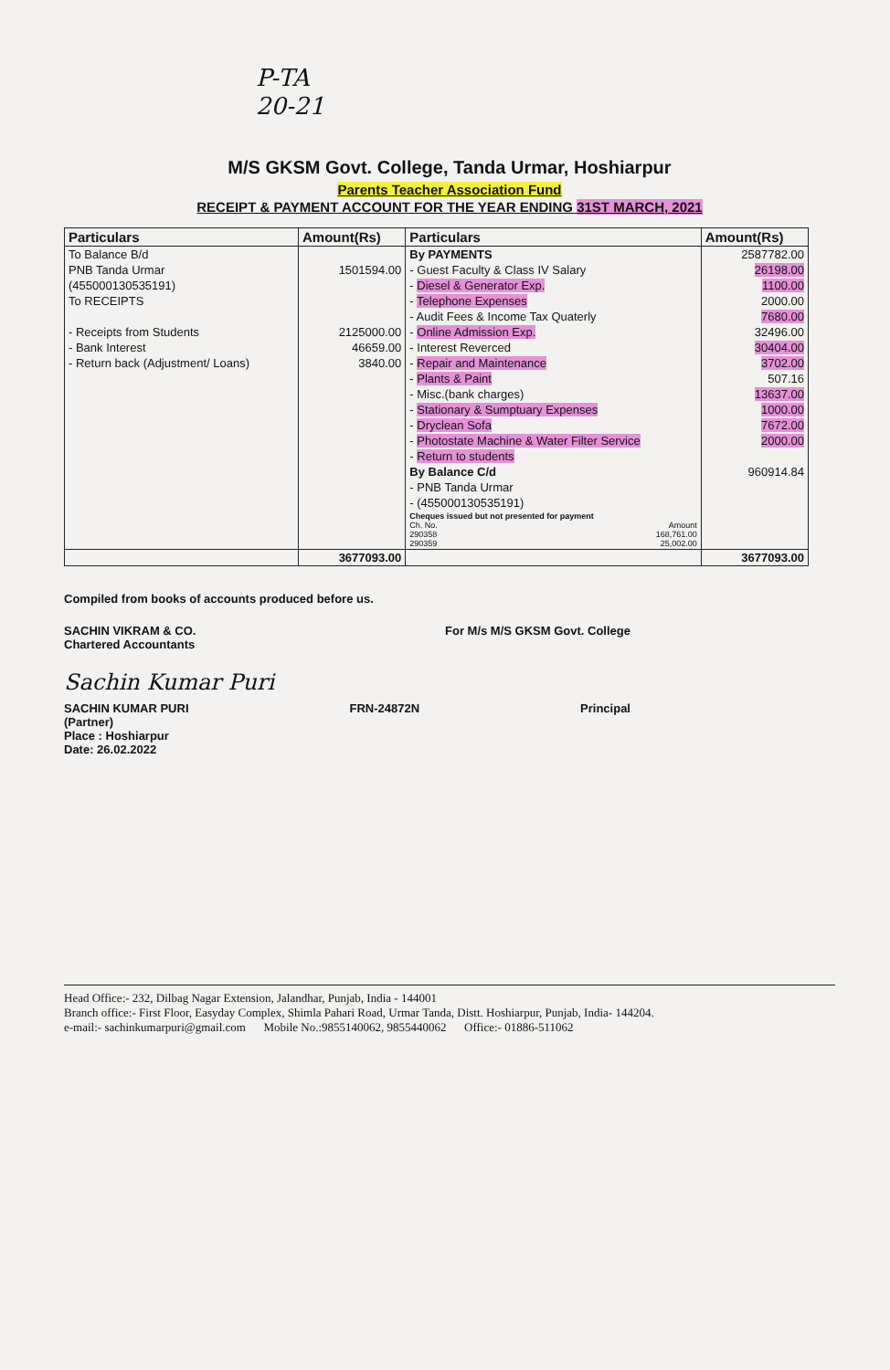P-TA
20-21
M/S GKSM Govt. College, Tanda Urmar, Hoshiarpur
Parents Teacher Association Fund
RECEIPT & PAYMENT ACCOUNT FOR THE YEAR ENDING 31ST MARCH, 2021
| Particulars | Amount(Rs) | Particulars | Amount(Rs) |
| --- | --- | --- | --- |
| To Balance B/d | | By PAYMENTS | 2587782.00 |
| PNB Tanda Urmar | 1501594.00 | - Guest Faculty & Class IV Salary | 26198.00 |
| (455000130535191) | | - Diesel & Generator Exp. | 1100.00 |
| To RECEIPTS | | - Telephone Expenses | 2000.00 |
| | | - Audit Fees & Income Tax Quaterly | 7680.00 |
| - Receipts from Students | 2125000.00 | - Online Admission Exp. | 32496.00 |
| - Bank Interest | 46659.00 | - Interest Reverced | 30404.00 |
| - Return back (Adjustment/ Loans) | 3840.00 | - Repair and Maintenance | 3702.00 |
| | | - Plants & Paint | 507.16 |
| | | - Misc.(bank charges) | 13637.00 |
| | | - Stationary & Sumptuary Expenses | 1000.00 |
| | | - Dryclean Sofa | 7672.00 |
| | | - Photostate Machine & Water Filter Service | 2000.00 |
| | | - Return to students | |
| | | By Balance C/d | 960914.84 |
| | | - PNB Tanda Urmar | |
| | | - (455000130535191) | |
| | | Cheques issued but not presented for payment Ch. No. Amount 290358 168,761.00 290359 25,002.00 | |
| | 3677093.00 | | 3677093.00 |
Compiled from books of accounts produced before us.
SACHIN VIKRAM & CO.
Chartered Accountants
For M/s M/S GKSM Govt. College
Sachin Kumar Puri
SACHIN KUMAR PURI
(Partner)
Place : Hoshiarpur
Date: 26.02.2022
FRN-24872N Principal
Head Office:- 232, Dilbag Nagar Extension, Jalandhar, Punjab, India - 144001
Branch office:- First Floor, Easyday Complex, Shimla Pahari Road, Urmar Tanda, Distt. Hoshiarpur, Punjab, India- 144204.
e-mail:- sachinkumarpuri@gmail.com Mobile No.:9855140062, 9855440062 Office:- 01886-511062